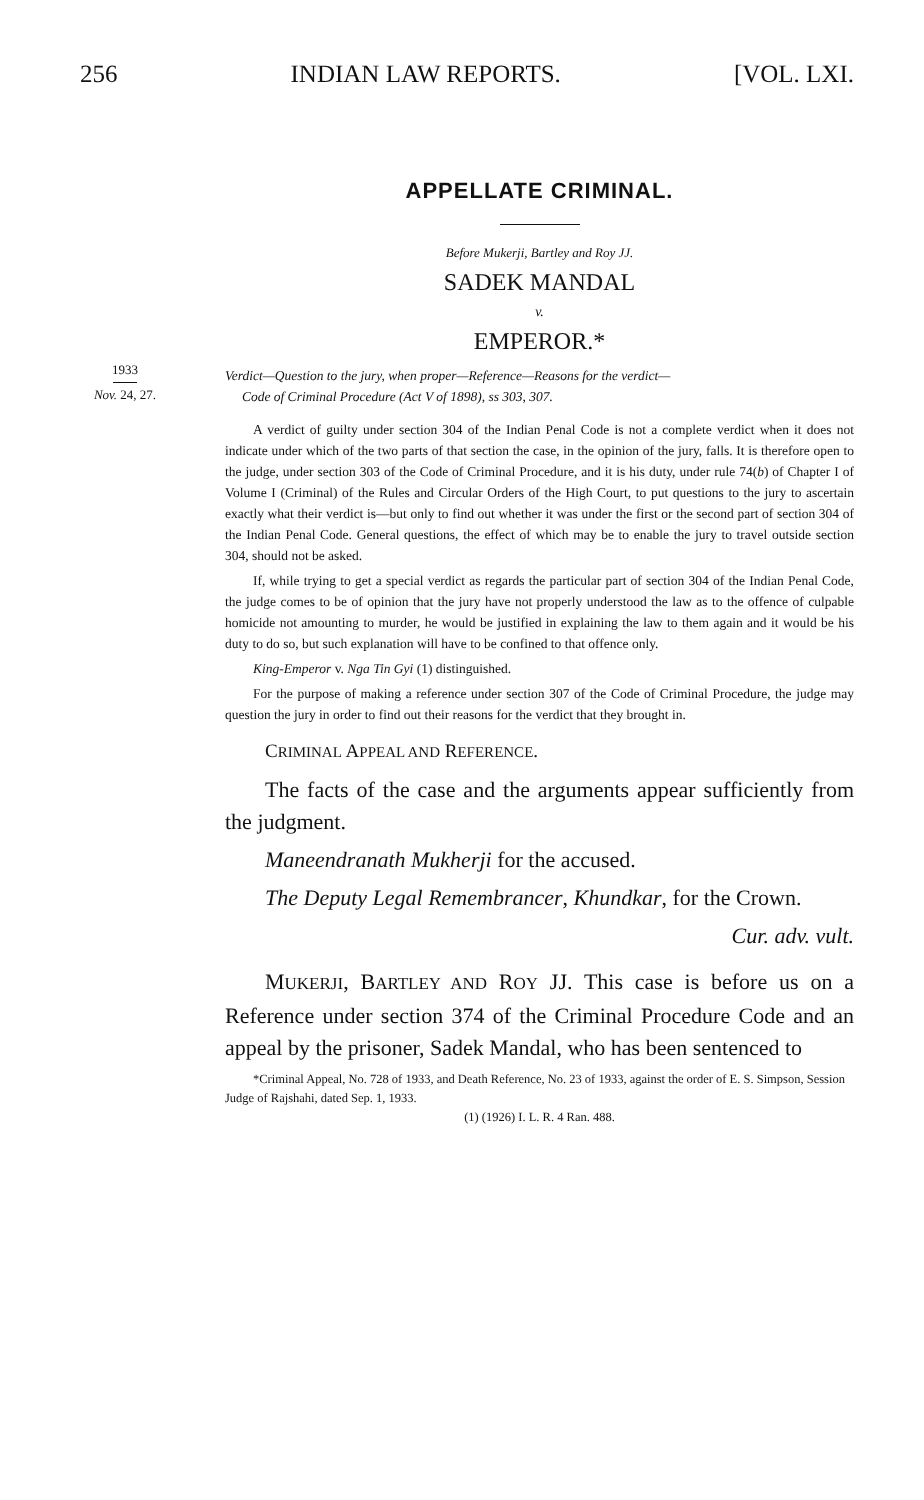256 INDIAN LAW REPORTS. [VOL. LXI.
1933
Nov. 24, 27.
APPELLATE CRIMINAL.
Before Mukerji, Bartley and Roy JJ.
SADEK MANDAL
v.
EMPEROR.*
Verdict—Question to the jury, when proper—Reference—Reasons for the verdict—
Code of Criminal Procedure (Act V of 1898), ss 303, 307.
A verdict of guilty under section 304 of the Indian Penal Code is not a complete verdict when it does not indicate under which of the two parts of that section the case, in the opinion of the jury, falls. It is therefore open to the judge, under section 303 of the Code of Criminal Procedure, and it is his duty, under rule 74(b) of Chapter I of Volume I (Criminal) of the Rules and Circular Orders of the High Court, to put questions to the jury to ascertain exactly what their verdict is—but only to find out whether it was under the first or the second part of section 304 of the Indian Penal Code. General questions, the effect of which may be to enable the jury to travel outside section 304, should not be asked.
If, while trying to get a special verdict as regards the particular part of section 304 of the Indian Penal Code, the judge comes to be of opinion that the jury have not properly understood the law as to the offence of culpable homicide not amounting to murder, he would be justified in explaining the law to them again and it would be his duty to do so, but such explanation will have to be confined to that offence only.
King-Emperor v. Nga Tin Gyi (1) distinguished.
For the purpose of making a reference under section 307 of the Code of Criminal Procedure, the judge may question the jury in order to find out their reasons for the verdict that they brought in.
CRIMINAL APPEAL AND REFERENCE.
The facts of the case and the arguments appear sufficiently from the judgment.
Maneendranath Mukherji for the accused.
The Deputy Legal Remembrancer, Khundkar, for the Crown.
Cur. adv. vult.
MUKERJI, BARTLEY AND ROY JJ. This case is before us on a Reference under section 374 of the Criminal Procedure Code and an appeal by the prisoner, Sadek Mandal, who has been sentenced to
*Criminal Appeal, No. 728 of 1933, and Death Reference, No. 23 of 1933, against the order of E. S. Simpson, Session Judge of Rajshahi, dated Sep. 1, 1933.
(1) (1926) I. L. R. 4 Ran. 488.